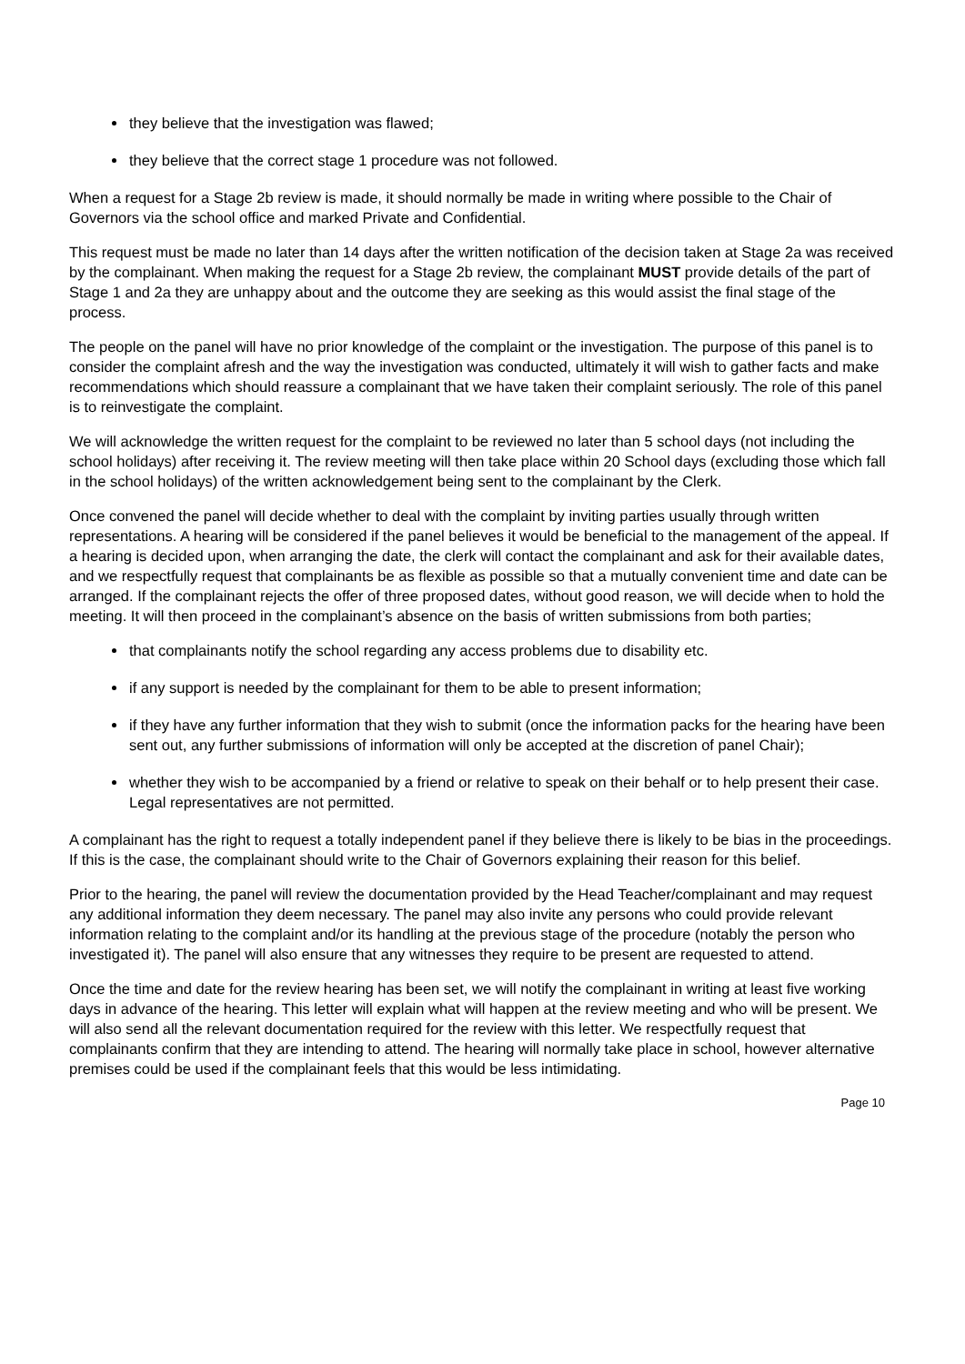they believe that the investigation was flawed;
they believe that the correct stage 1 procedure was not followed.
When a request for a Stage 2b review is made, it should normally be made in writing where possible to the Chair of Governors via the school office and marked Private and Confidential.
This request must be made no later than 14 days after the written notification of the decision taken at Stage 2a was received by the complainant. When making the request for a Stage 2b review, the complainant MUST provide details of the part of Stage 1 and 2a they are unhappy about and the outcome they are seeking as this would assist the final stage of the process.
The people on the panel will have no prior knowledge of the complaint or the investigation. The purpose of this panel is to consider the complaint afresh and the way the investigation was conducted, ultimately it will wish to gather facts and make recommendations which should reassure a complainant that we have taken their complaint seriously. The role of this panel is to reinvestigate the complaint.
We will acknowledge the written request for the complaint to be reviewed no later than 5 school days (not including the school holidays) after receiving it. The review meeting will then take place within 20 School days (excluding those which fall in the school holidays) of the written acknowledgement being sent to the complainant by the Clerk.
Once convened the panel will decide whether to deal with the complaint by inviting parties usually through written representations. A hearing will be considered if the panel believes it would be beneficial to the management of the appeal. If a hearing is decided upon, when arranging the date, the clerk will contact the complainant and ask for their available dates, and we respectfully request that complainants be as flexible as possible so that a mutually convenient time and date can be arranged. If the complainant rejects the offer of three proposed dates, without good reason, we will decide when to hold the meeting. It will then proceed in the complainant’s absence on the basis of written submissions from both parties;
that complainants notify the school regarding any access problems due to disability etc.
if any support is needed by the complainant for them to be able to present information;
if they have any further information that they wish to submit (once the information packs for the hearing have been sent out, any further submissions of information will only be accepted at the discretion of panel Chair);
whether they wish to be accompanied by a friend or relative to speak on their behalf or to help present their case. Legal representatives are not permitted.
A complainant has the right to request a totally independent panel if they believe there is likely to be bias in the proceedings. If this is the case, the complainant should write to the Chair of Governors explaining their reason for this belief.
Prior to the hearing, the panel will review the documentation provided by the Head Teacher/complainant and may request any additional information they deem necessary. The panel may also invite any persons who could provide relevant information relating to the complaint and/or its handling at the previous stage of the procedure (notably the person who investigated it). The panel will also ensure that any witnesses they require to be present are requested to attend.
Once the time and date for the review hearing has been set, we will notify the complainant in writing at least five working days in advance of the hearing. This letter will explain what will happen at the review meeting and who will be present. We will also send all the relevant documentation required for the review with this letter. We respectfully request that complainants confirm that they are intending to attend. The hearing will normally take place in school, however alternative premises could be used if the complainant feels that this would be less intimidating.
Page 10